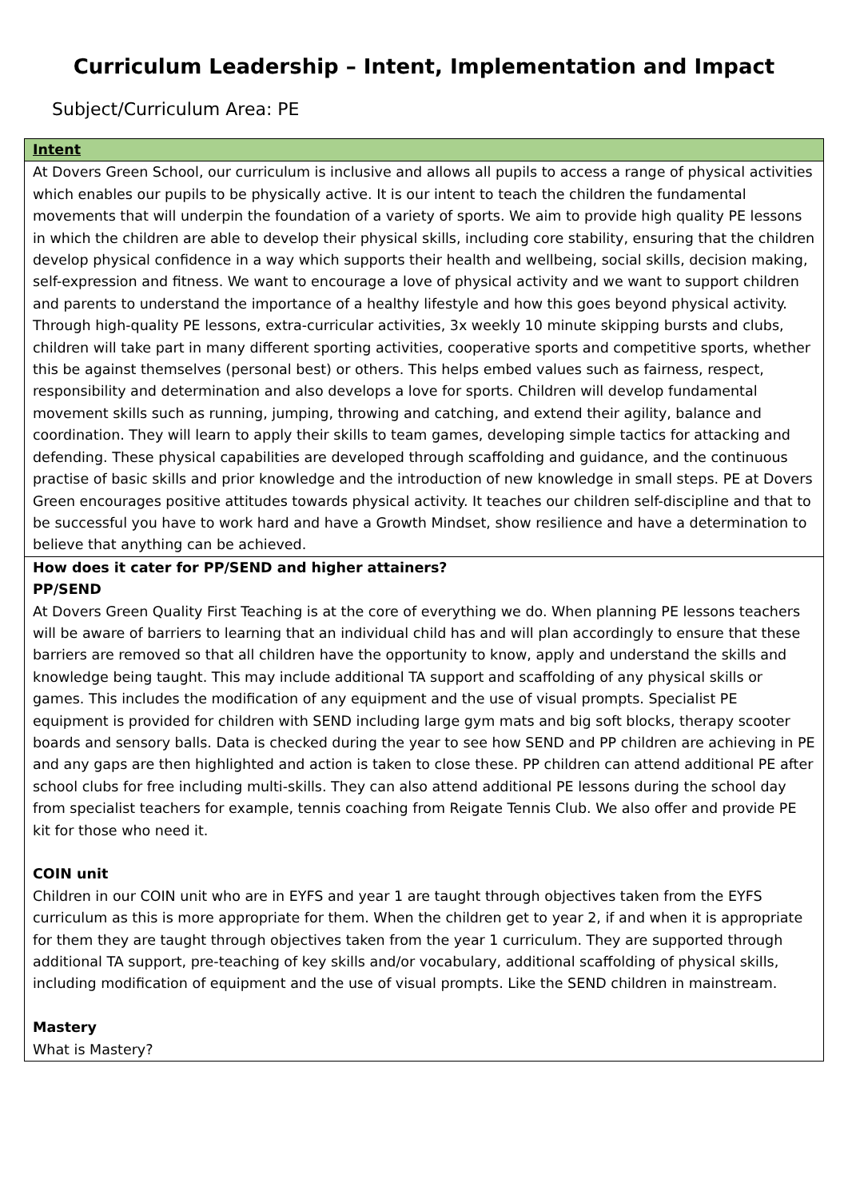Curriculum Leadership – Intent, Implementation and Impact
Subject/Curriculum Area: PE
| Intent |
| --- |
| At Dovers Green School, our curriculum is inclusive and allows all pupils to access a range of physical activities which enables our pupils to be physically active. It is our intent to teach the children the fundamental movements that will underpin the foundation of a variety of sports. We aim to provide high quality PE lessons in which the children are able to develop their physical skills, including core stability, ensuring that the children develop physical confidence in a way which supports their health and wellbeing, social skills, decision making, self-expression and fitness. We want to encourage a love of physical activity and we want to support children and parents to understand the importance of a healthy lifestyle and how this goes beyond physical activity. Through high-quality PE lessons, extra-curricular activities, 3x weekly 10 minute skipping bursts and clubs, children will take part in many different sporting activities, cooperative sports and competitive sports, whether this be against themselves (personal best) or others. This helps embed values such as fairness, respect, responsibility and determination and also develops a love for sports. Children will develop fundamental movement skills such as running, jumping, throwing and catching, and extend their agility, balance and coordination. They will learn to apply their skills to team games, developing simple tactics for attacking and defending. These physical capabilities are developed through scaffolding and guidance, and the continuous practise of basic skills and prior knowledge and the introduction of new knowledge in small steps. PE at Dovers Green encourages positive attitudes towards physical activity. It teaches our children self-discipline and that to be successful you have to work hard and have a Growth Mindset, show resilience and have a determination to believe that anything can be achieved. |
| How does it cater for PP/SEND and higher attainers? PP/SEND At Dovers Green Quality First Teaching is at the core of everything we do. When planning PE lessons teachers will be aware of barriers to learning that an individual child has and will plan accordingly to ensure that these barriers are removed so that all children have the opportunity to know, apply and understand the skills and knowledge being taught. This may include additional TA support and scaffolding of any physical skills or games. This includes the modification of any equipment and the use of visual prompts. Specialist PE equipment is provided for children with SEND including large gym mats and big soft blocks, therapy scooter boards and sensory balls. Data is checked during the year to see how SEND and PP children are achieving in PE and any gaps are then highlighted and action is taken to close these. PP children can attend additional PE after school clubs for free including multi-skills. They can also attend additional PE lessons during the school day from specialist teachers for example, tennis coaching from Reigate Tennis Club. We also offer and provide PE kit for those who need it. COIN unit Children in our COIN unit who are in EYFS and year 1 are taught through objectives taken from the EYFS curriculum as this is more appropriate for them. When the children get to year 2, if and when it is appropriate for them they are taught through objectives taken from the year 1 curriculum. They are supported through additional TA support, pre-teaching of key skills and/or vocabulary, additional scaffolding of physical skills, including modification of equipment and the use of visual prompts. Like the SEND children in mainstream. Mastery What is Mastery? |